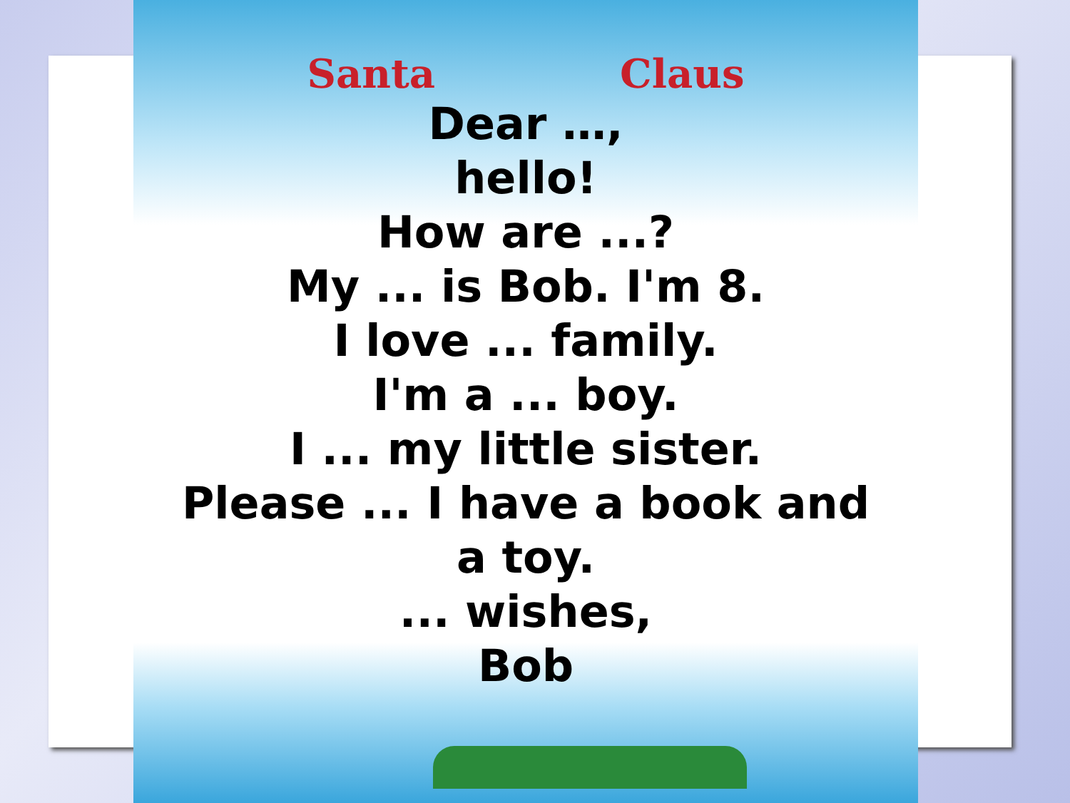Santa Claus
Dear …,
hello!
How are ...?
My ... is Bob. I'm 8.
I love ... family.
I'm a ... boy.
I ... my little sister.
Please ... I have a book and
a toy.
... wishes,
Bob